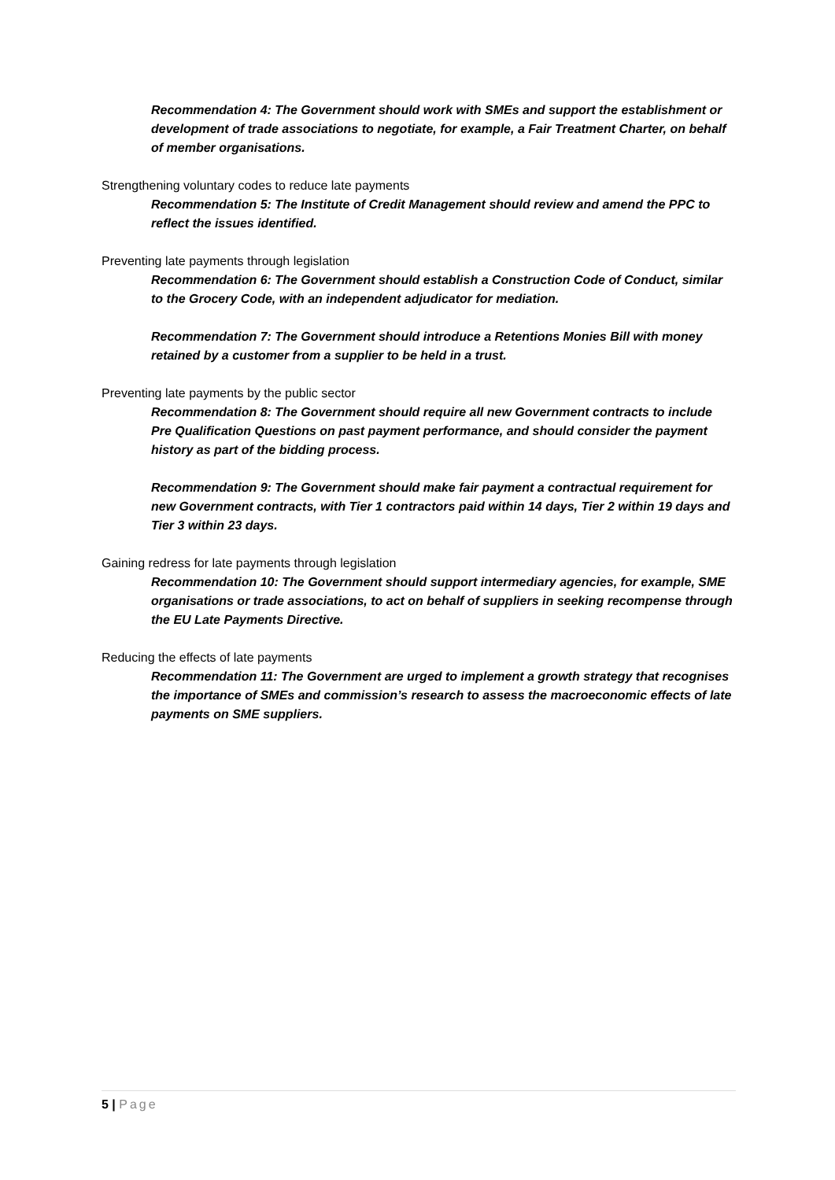Recommendation 4: The Government should work with SMEs and support the establishment or development of trade associations to negotiate, for example, a Fair Treatment Charter, on behalf of member organisations.
Strengthening voluntary codes to reduce late payments
Recommendation 5: The Institute of Credit Management should review and amend the PPC to reflect the issues identified.
Preventing late payments through legislation
Recommendation 6: The Government should establish a Construction Code of Conduct, similar to the Grocery Code, with an independent adjudicator for mediation.
Recommendation 7: The Government should introduce a Retentions Monies Bill with money retained by a customer from a supplier to be held in a trust.
Preventing late payments by the public sector
Recommendation 8: The Government should require all new Government contracts to include Pre Qualification Questions on past payment performance, and should consider the payment history as part of the bidding process.
Recommendation 9: The Government should make fair payment a contractual requirement for new Government contracts, with Tier 1 contractors paid within 14 days, Tier 2 within 19 days and Tier 3 within 23 days.
Gaining redress for late payments through legislation
Recommendation 10: The Government should support intermediary agencies, for example, SME organisations or trade associations, to act on behalf of suppliers in seeking recompense through the EU Late Payments Directive.
Reducing the effects of late payments
Recommendation 11: The Government are urged to implement a growth strategy that recognises the importance of SMEs and commission’s research to assess the macroeconomic effects of late payments on SME suppliers.
5 | Page